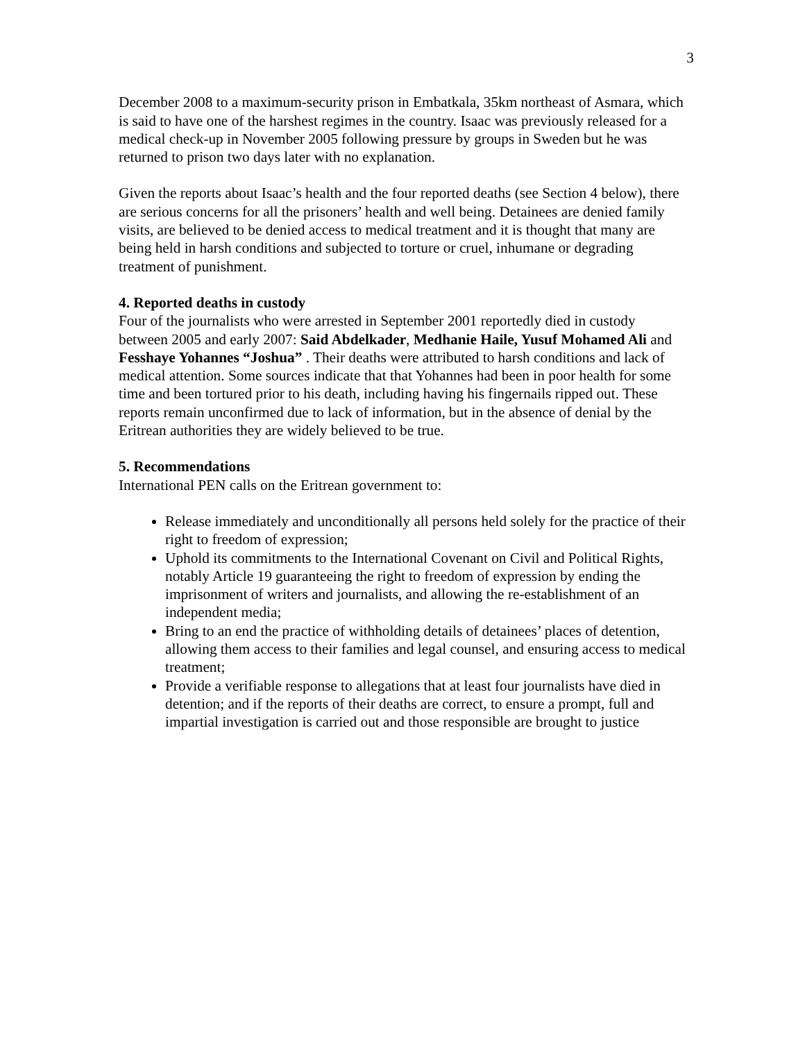3
December 2008 to a maximum-security prison in Embatkala, 35km northeast of Asmara, which is said to have one of the harshest regimes in the country. Isaac was previously released for a medical check-up in November 2005 following pressure by groups in Sweden but he was returned to prison two days later with no explanation.
Given the reports about Isaac’s health and the four reported deaths (see Section 4 below), there are serious concerns for all the prisoners’ health and well being. Detainees are denied family visits, are believed to be denied access to medical treatment and it is thought that many are being held in harsh conditions and subjected to torture or cruel, inhumane or degrading treatment of punishment.
4. Reported deaths in custody
Four of the journalists who were arrested in September 2001 reportedly died in custody between 2005 and early 2007: Said Abdelkader, Medhanie Haile, Yusuf Mohamed Ali and Fesshaye Yohannes “Joshua” . Their deaths were attributed to harsh conditions and lack of medical attention. Some sources indicate that that Yohannes had been in poor health for some time and been tortured prior to his death, including having his fingernails ripped out. These reports remain unconfirmed due to lack of information, but in the absence of denial by the Eritrean authorities they are widely believed to be true.
5. Recommendations
International PEN calls on the Eritrean government to:
Release immediately and unconditionally all persons held solely for the practice of their right to freedom of expression;
Uphold its commitments to the International Covenant on Civil and Political Rights, notably Article 19 guaranteeing the right to freedom of expression by ending the imprisonment of writers and journalists, and allowing the re-establishment of an independent media;
Bring to an end the practice of withholding details of detainees’ places of detention, allowing them access to their families and legal counsel, and ensuring access to medical treatment;
Provide a verifiable response to allegations that at least four journalists have died in detention; and if the reports of their deaths are correct, to ensure a prompt, full and impartial investigation is carried out and those responsible are brought to justice